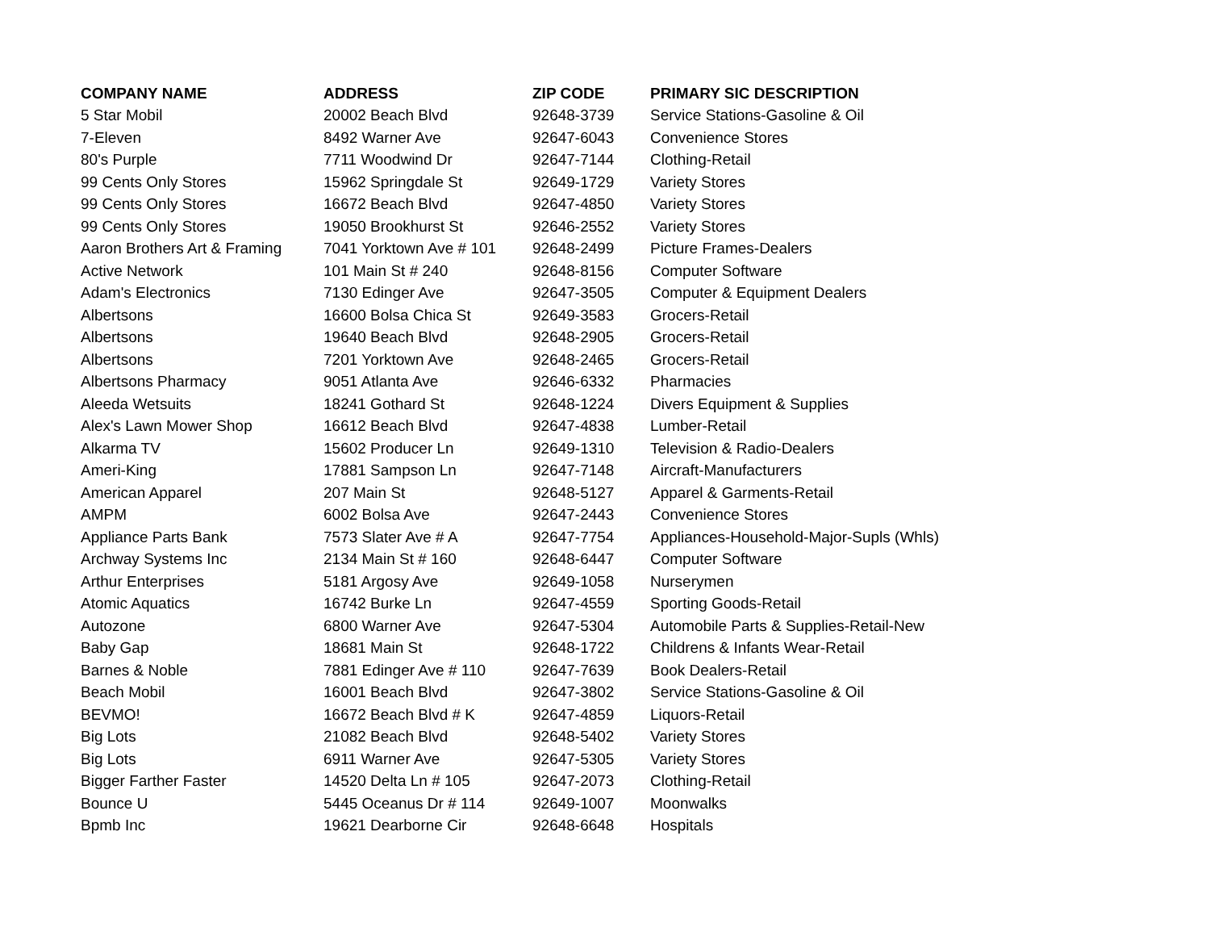| COMPANY NAME | ADDRESS | ZIP CODE | PRIMARY SIC DESCRIPTION |
| --- | --- | --- | --- |
| 5 Star Mobil | 20002 Beach Blvd | 92648-3739 | Service Stations-Gasoline & Oil |
| 7-Eleven | 8492 Warner Ave | 92647-6043 | Convenience Stores |
| 80's Purple | 7711 Woodwind Dr | 92647-7144 | Clothing-Retail |
| 99 Cents Only Stores | 15962 Springdale St | 92649-1729 | Variety Stores |
| 99 Cents Only Stores | 16672 Beach Blvd | 92647-4850 | Variety Stores |
| 99 Cents Only Stores | 19050 Brookhurst St | 92646-2552 | Variety Stores |
| Aaron Brothers Art & Framing | 7041 Yorktown Ave # 101 | 92648-2499 | Picture Frames-Dealers |
| Active Network | 101 Main St # 240 | 92648-8156 | Computer Software |
| Adam's Electronics | 7130 Edinger Ave | 92647-3505 | Computer & Equipment Dealers |
| Albertsons | 16600 Bolsa Chica St | 92649-3583 | Grocers-Retail |
| Albertsons | 19640 Beach Blvd | 92648-2905 | Grocers-Retail |
| Albertsons | 7201 Yorktown Ave | 92648-2465 | Grocers-Retail |
| Albertsons Pharmacy | 9051 Atlanta Ave | 92646-6332 | Pharmacies |
| Aleeda Wetsuits | 18241 Gothard St | 92648-1224 | Divers Equipment & Supplies |
| Alex's Lawn Mower Shop | 16612 Beach Blvd | 92647-4838 | Lumber-Retail |
| Alkarma TV | 15602 Producer Ln | 92649-1310 | Television & Radio-Dealers |
| Ameri-King | 17881 Sampson Ln | 92647-7148 | Aircraft-Manufacturers |
| American Apparel | 207 Main St | 92648-5127 | Apparel & Garments-Retail |
| AMPM | 6002 Bolsa Ave | 92647-2443 | Convenience Stores |
| Appliance Parts Bank | 7573 Slater Ave # A | 92647-7754 | Appliances-Household-Major-Supls (Whls) |
| Archway Systems Inc | 2134 Main St # 160 | 92648-6447 | Computer Software |
| Arthur Enterprises | 5181 Argosy Ave | 92649-1058 | Nurserymen |
| Atomic Aquatics | 16742 Burke Ln | 92647-4559 | Sporting Goods-Retail |
| Autozone | 6800 Warner Ave | 92647-5304 | Automobile Parts & Supplies-Retail-New |
| Baby Gap | 18681 Main St | 92648-1722 | Childrens & Infants Wear-Retail |
| Barnes & Noble | 7881 Edinger Ave # 110 | 92647-7639 | Book Dealers-Retail |
| Beach Mobil | 16001 Beach Blvd | 92647-3802 | Service Stations-Gasoline & Oil |
| BEVMO! | 16672 Beach Blvd # K | 92647-4859 | Liquors-Retail |
| Big Lots | 21082 Beach Blvd | 92648-5402 | Variety Stores |
| Big Lots | 6911 Warner Ave | 92647-5305 | Variety Stores |
| Bigger Farther Faster | 14520 Delta Ln # 105 | 92647-2073 | Clothing-Retail |
| Bounce U | 5445 Oceanus Dr # 114 | 92649-1007 | Moonwalks |
| Bpmb Inc | 19621 Dearborne Cir | 92648-6648 | Hospitals |